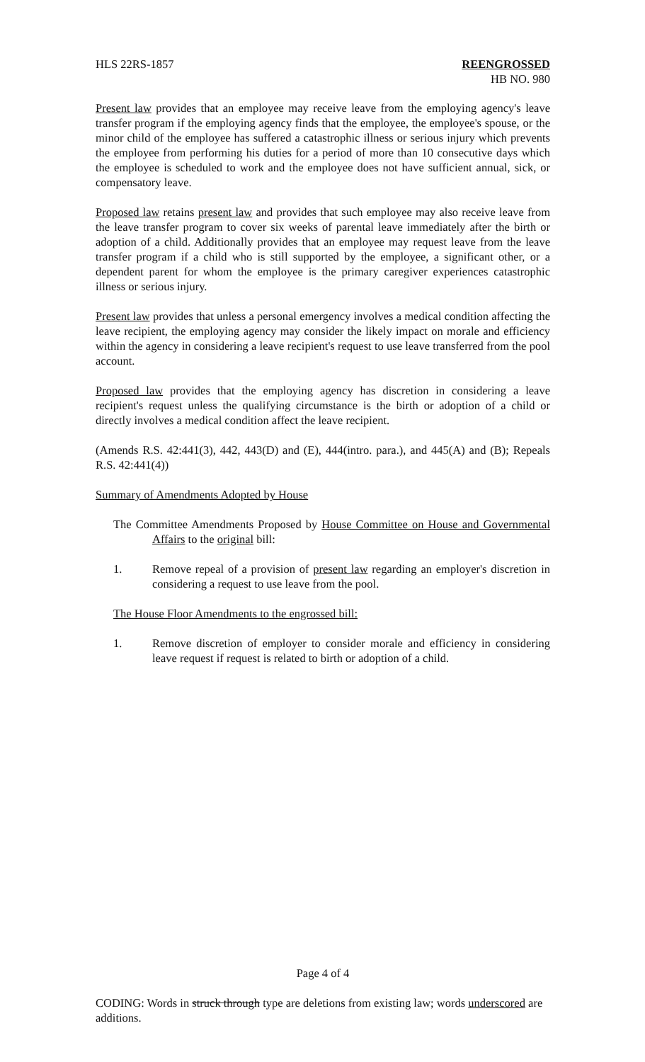HLS 22RS-1857 REENGROSSED
HB NO. 980
Present law provides that an employee may receive leave from the employing agency's leave transfer program if the employing agency finds that the employee, the employee's spouse, or the minor child of the employee has suffered a catastrophic illness or serious injury which prevents the employee from performing his duties for a period of more than 10 consecutive days which the employee is scheduled to work and the employee does not have sufficient annual, sick, or compensatory leave.
Proposed law retains present law and provides that such employee may also receive leave from the leave transfer program to cover six weeks of parental leave immediately after the birth or adoption of a child. Additionally provides that an employee may request leave from the leave transfer program if a child who is still supported by the employee, a significant other, or a dependent parent for whom the employee is the primary caregiver experiences catastrophic illness or serious injury.
Present law provides that unless a personal emergency involves a medical condition affecting the leave recipient, the employing agency may consider the likely impact on morale and efficiency within the agency in considering a leave recipient's request to use leave transferred from the pool account.
Proposed law provides that the employing agency has discretion in considering a leave recipient's request unless the qualifying circumstance is the birth or adoption of a child or directly involves a medical condition affect the leave recipient.
(Amends R.S. 42:441(3), 442, 443(D) and (E), 444(intro. para.), and 445(A) and (B); Repeals R.S. 42:441(4))
Summary of Amendments Adopted by House
The Committee Amendments Proposed by House Committee on House and Governmental Affairs to the original bill:
1. Remove repeal of a provision of present law regarding an employer's discretion in considering a request to use leave from the pool.
The House Floor Amendments to the engrossed bill:
1. Remove discretion of employer to consider morale and efficiency in considering leave request if request is related to birth or adoption of a child.
Page 4 of 4
CODING: Words in struck through type are deletions from existing law; words underscored are additions.